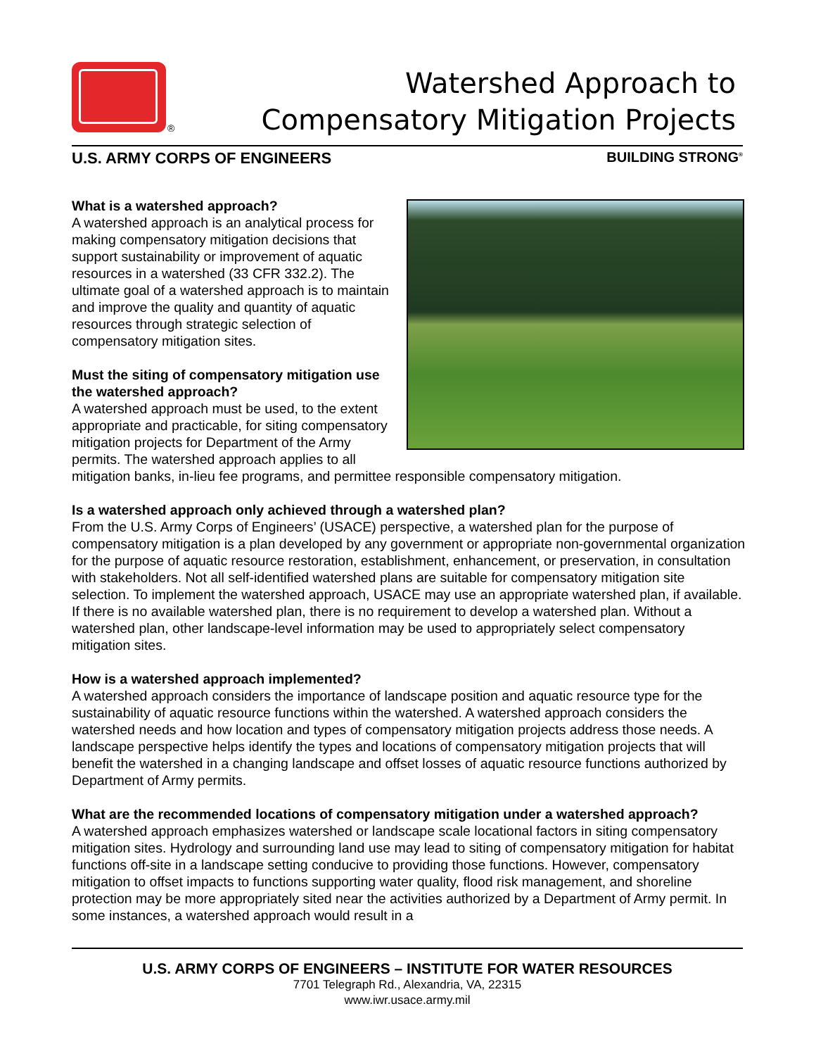®
Watershed Approach to
Compensatory Mitigation Projects
U.S. ARMY CORPS OF ENGINEERS BUILDING STRONG<sup>®</sup>
What is a watershed approach?
A watershed approach is an analytical process for making compensatory mitigation decisions that support sustainability or improvement of aquatic resources in a watershed (33 CFR 332.2). The ultimate goal of a watershed approach is to maintain and improve the quality and quantity of aquatic resources through strategic selection of compensatory mitigation sites.
Must the siting of compensatory mitigation use the watershed approach?
A watershed approach must be used, to the extent appropriate and practicable, for siting compensatory mitigation projects for Department of the Army permits. The watershed approach applies to all mitigation banks, in-lieu fee programs, and permittee responsible compensatory mitigation.
Is a watershed approach only achieved through a watershed plan?
From the U.S. Army Corps of Engineers’ (USACE) perspective, a watershed plan for the purpose of compensatory mitigation is a plan developed by any government or appropriate non-governmental organization for the purpose of aquatic resource restoration, establishment, enhancement, or preservation, in consultation with stakeholders. Not all self-identified watershed plans are suitable for compensatory mitigation site selection. To implement the watershed approach, USACE may use an appropriate watershed plan, if available. If there is no available watershed plan, there is no requirement to develop a watershed plan. Without a watershed plan, other landscape-level information may be used to appropriately select compensatory mitigation sites.
How is a watershed approach implemented?
A watershed approach considers the importance of landscape position and aquatic resource type for the sustainability of aquatic resource functions within the watershed. A watershed approach considers the watershed needs and how location and types of compensatory mitigation projects address those needs. A landscape perspective helps identify the types and locations of compensatory mitigation projects that will benefit the watershed in a changing landscape and offset losses of aquatic resource functions authorized by Department of Army permits.
What are the recommended locations of compensatory mitigation under a watershed approach?
A watershed approach emphasizes watershed or landscape scale locational factors in siting compensatory mitigation sites. Hydrology and surrounding land use may lead to siting of compensatory mitigation for habitat functions off-site in a landscape setting conducive to providing those functions. However, compensatory mitigation to offset impacts to functions supporting water quality, flood risk management, and shoreline protection may be more appropriately sited near the activities authorized by a Department of Army permit. In some instances, a watershed approach would result in a
U.S. ARMY CORPS OF ENGINEERS – INSTITUTE FOR WATER RESOURCES
7701 Telegraph Rd., Alexandria, VA, 22315
www.iwr.usace.army.mil